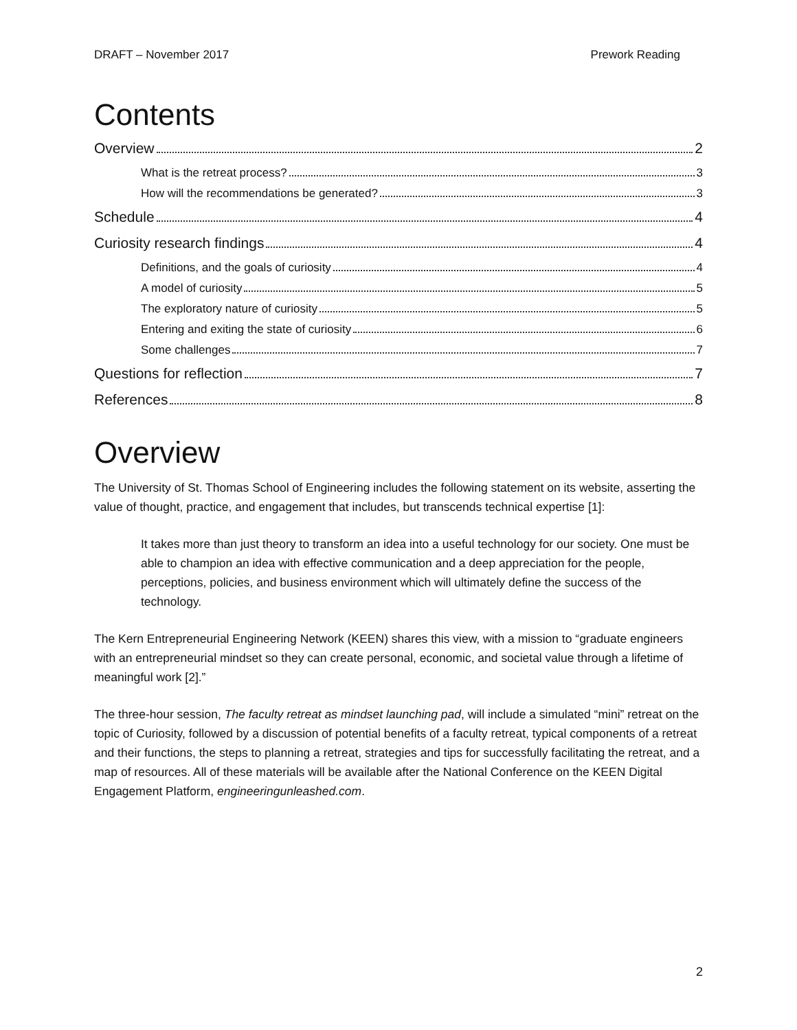DRAFT – November 2017 Prework Reading
Contents
Overview 2
What is the retreat process? 3
How will the recommendations be generated? 3
Schedule 4
Curiosity research findings 4
Definitions, and the goals of curiosity 4
A model of curiosity 5
The exploratory nature of curiosity 5
Entering and exiting the state of curiosity 6
Some challenges 7
Questions for reflection 7
References 8
Overview
The University of St. Thomas School of Engineering includes the following statement on its website, asserting the value of thought, practice, and engagement that includes, but transcends technical expertise [1]:
It takes more than just theory to transform an idea into a useful technology for our society. One must be able to champion an idea with effective communication and a deep appreciation for the people, perceptions, policies, and business environment which will ultimately define the success of the technology.
The Kern Entrepreneurial Engineering Network (KEEN) shares this view, with a mission to “graduate engineers with an entrepreneurial mindset so they can create personal, economic, and societal value through a lifetime of meaningful work [2].”
The three-hour session, The faculty retreat as mindset launching pad, will include a simulated “mini” retreat on the topic of Curiosity, followed by a discussion of potential benefits of a faculty retreat, typical components of a retreat and their functions, the steps to planning a retreat, strategies and tips for successfully facilitating the retreat, and a map of resources. All of these materials will be available after the National Conference on the KEEN Digital Engagement Platform, engineeringunleashed.com.
2